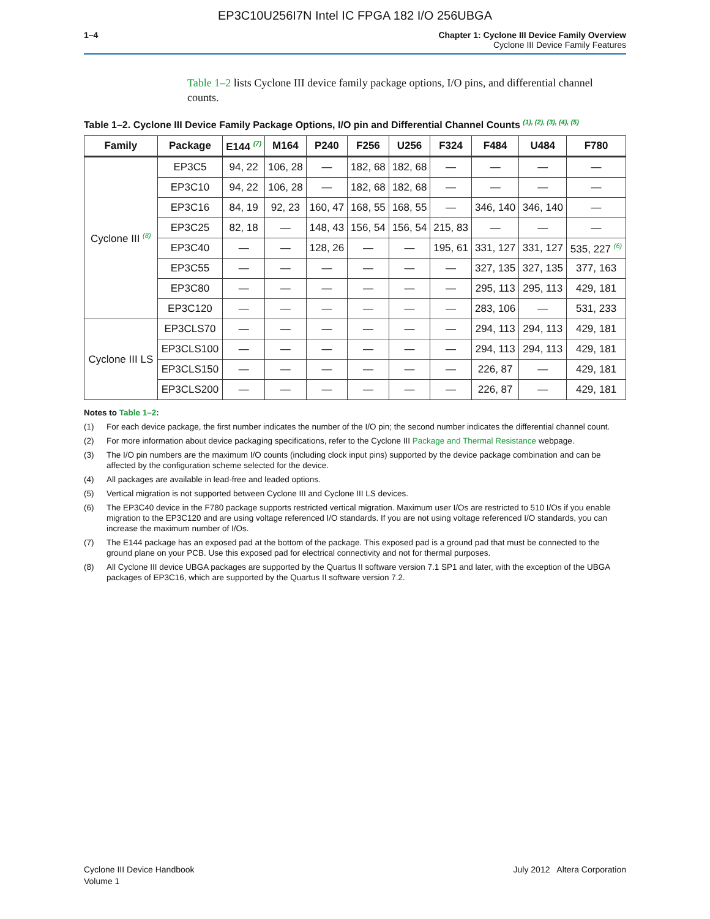EP3C10U256I7N Intel IC FPGA 182 I/O 256UBGA
1–4 Chapter 1: Cyclone III Device Family Overview
Cyclone III Device Family Features
Table 1–2 lists Cyclone III device family package options, I/O pins, and differential channel counts.
Table 1–2. Cyclone III Device Family Package Options, I/O pin and Differential Channel Counts <sup>(1), (2), (3), (4), (5)</sup>
| Family | Package | E144 <sup>(7)</sup> | M164 | P240 | F256 | U256 | F324 | F484 | U484 | F780 |
| --- | --- | --- | --- | --- | --- | --- | --- | --- | --- | --- |
| Cyclone III <sup>(8)</sup> | EP3C5 | 94, 22 | 106, 28 | — | 182, 68 | 182, 68 | — | — | — | — |
| | EP3C10 | 94, 22 | 106, 28 | — | 182, 68 | 182, 68 | — | — | — | — |
| | EP3C16 | 84, 19 | 92, 23 | 160, 47 | 168, 55 | 168, 55 | — | 346, 140 | 346, 140 | — |
| | EP3C25 | 82, 18 | — | 148, 43 | 156, 54 | 156, 54 | 215, 83 | — | — | — |
| | EP3C40 | — | — | 128, 26 | — | — | 195, 61 | 331, 127 | 331, 127 | 535, 227 <sup>(6)</sup> |
| | EP3C55 | — | — | — | — | — | — | 327, 135 | 327, 135 | 377, 163 |
| | EP3C80 | — | — | — | — | — | — | 295, 113 | 295, 113 | 429, 181 |
| | EP3C120 | — | — | — | — | — | — | 283, 106 | — | 531, 233 |
| Cyclone III LS | EP3CLS70 | — | — | — | — | — | — | 294, 113 | 294, 113 | 429, 181 |
| | EP3CLS100 | — | — | — | — | — | — | 294, 113 | 294, 113 | 429, 181 |
| | EP3CLS150 | — | — | — | — | — | — | 226, 87 | — | 429, 181 |
| | EP3CLS200 | — | — | — | — | — | — | 226, 87 | — | 429, 181 |
Notes to Table 1–2:
(1) For each device package, the first number indicates the number of the I/O pin; the second number indicates the differential channel count.
(2) For more information about device packaging specifications, refer to the Cyclone III Package and Thermal Resistance webpage.
(3) The I/O pin numbers are the maximum I/O counts (including clock input pins) supported by the device package combination and can be affected by the configuration scheme selected for the device.
(4) All packages are available in lead-free and leaded options.
(5) Vertical migration is not supported between Cyclone III and Cyclone III LS devices.
(6) The EP3C40 device in the F780 package supports restricted vertical migration. Maximum user I/Os are restricted to 510 I/Os if you enable migration to the EP3C120 and are using voltage referenced I/O standards. If you are not using voltage referenced I/O standards, you can increase the maximum number of I/Os.
(7) The E144 package has an exposed pad at the bottom of the package. This exposed pad is a ground pad that must be connected to the ground plane on your PCB. Use this exposed pad for electrical connectivity and not for thermal purposes.
(8) All Cyclone III device UBGA packages are supported by the Quartus II software version 7.1 SP1 and later, with the exception of the UBGA packages of EP3C16, which are supported by the Quartus II software version 7.2.
Cyclone III Device Handbook
Volume 1
July 2012 Altera Corporation